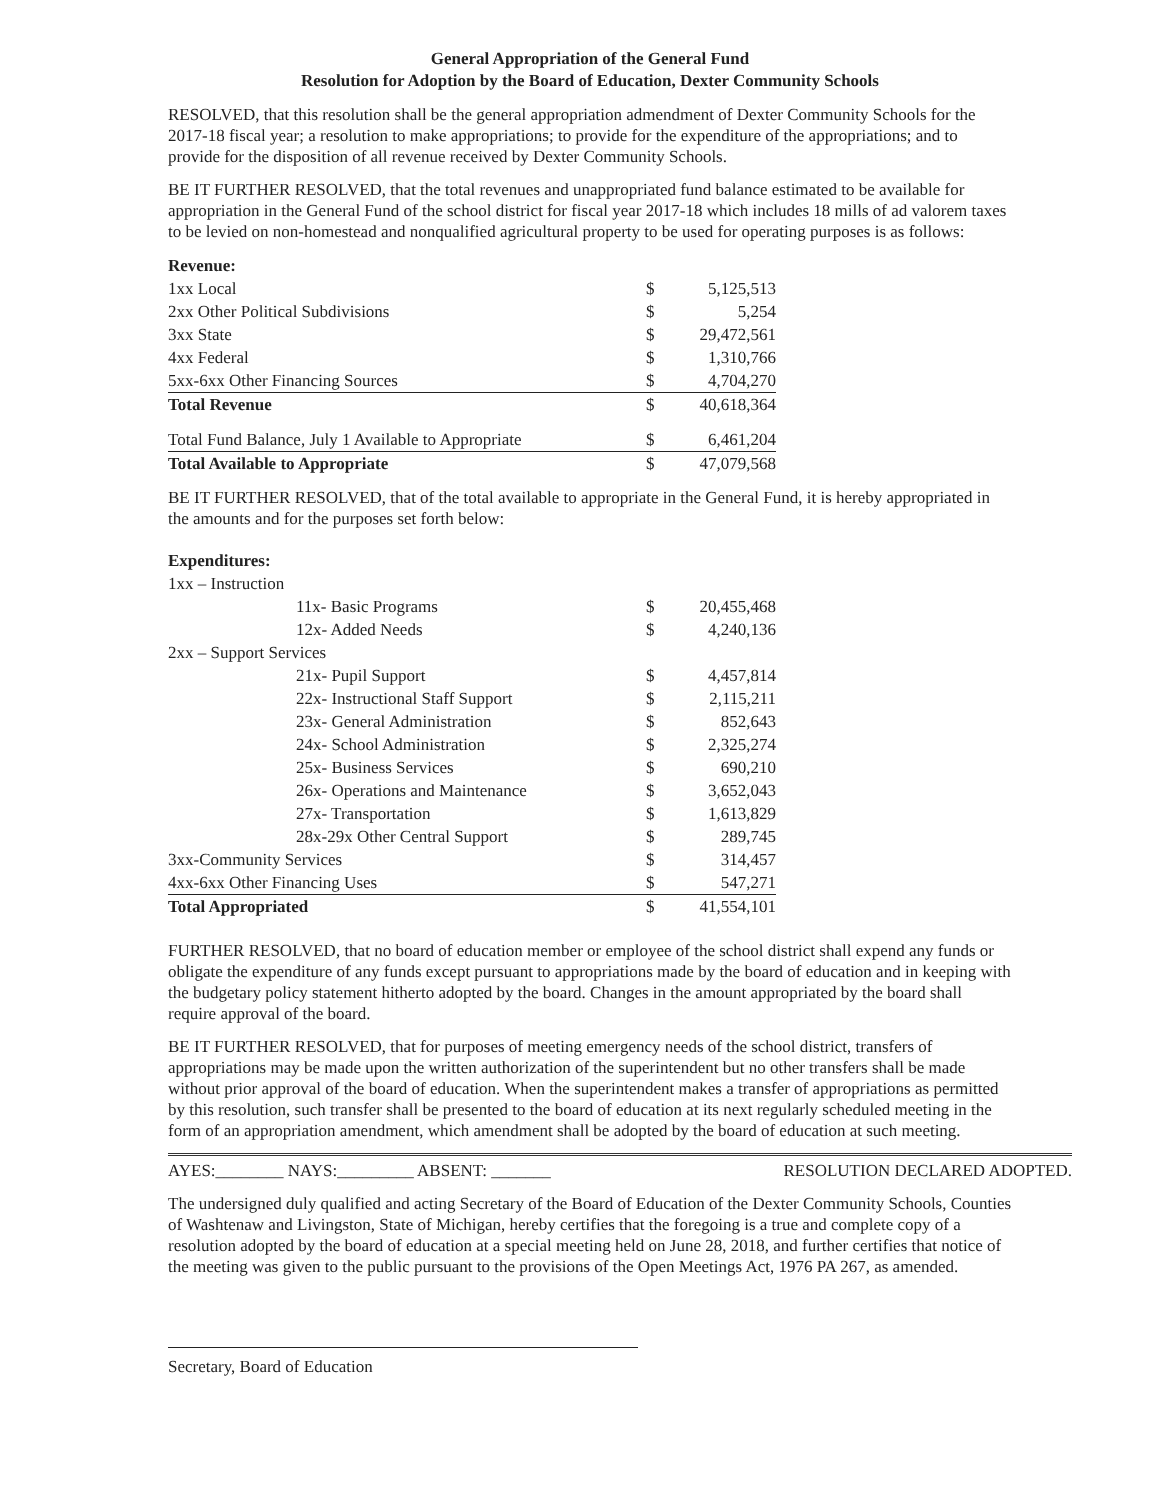General Appropriation of the General Fund
Resolution for Adoption by the Board of Education, Dexter Community Schools
RESOLVED, that this resolution shall be the general appropriation admendment of Dexter Community Schools for the 2017-18 fiscal year; a resolution to make appropriations; to provide for the expenditure of the appropriations; and to provide for the disposition of all revenue received by Dexter Community Schools.
BE IT FURTHER RESOLVED, that the total revenues and unappropriated fund balance estimated to be available for appropriation in the General Fund of the school district for fiscal year 2017-18 which includes 18 mills of ad valorem taxes to be levied on non-homestead and nonqualified agricultural property to be used for operating purposes is as follows:
| Revenue: | | |
| 1xx Local | $ | 5,125,513 |
| 2xx Other Political Subdivisions | $ | 5,254 |
| 3xx State | $ | 29,472,561 |
| 4xx Federal | $ | 1,310,766 |
| 5xx-6xx Other Financing Sources | $ | 4,704,270 |
| Total Revenue | $ | 40,618,364 |
| Total Fund Balance, July 1 Available to Appropriate | $ | 6,461,204 |
| Total Available to Appropriate | $ | 47,079,568 |
BE IT FURTHER RESOLVED, that of the total available to appropriate in the General Fund, it is hereby appropriated in the amounts and for the purposes set forth below:
| Expenditures: | | |
| 1xx – Instruction | | |
| 11x- Basic Programs | $ | 20,455,468 |
| 12x- Added Needs | $ | 4,240,136 |
| 2xx – Support Services | | |
| 21x- Pupil Support | $ | 4,457,814 |
| 22x- Instructional Staff Support | $ | 2,115,211 |
| 23x- General Administration | $ | 852,643 |
| 24x- School Administration | $ | 2,325,274 |
| 25x- Business Services | $ | 690,210 |
| 26x- Operations and Maintenance | $ | 3,652,043 |
| 27x- Transportation | $ | 1,613,829 |
| 28x-29x Other Central Support | $ | 289,745 |
| 3xx-Community Services | $ | 314,457 |
| 4xx-6xx Other Financing Uses | $ | 547,271 |
| Total Appropriated | $ | 41,554,101 |
FURTHER RESOLVED, that no board of education member or employee of the school district shall expend any funds or obligate the expenditure of any funds except pursuant to appropriations made by the board of education and in keeping with the budgetary policy statement hitherto adopted by the board. Changes in the amount appropriated by the board shall require approval of the board.
BE IT FURTHER RESOLVED, that for purposes of meeting emergency needs of the school district, transfers of appropriations may be made upon the written authorization of the superintendent but no other transfers shall be made without prior approval of the board of education. When the superintendent makes a transfer of appropriations as permitted by this resolution, such transfer shall be presented to the board of education at its next regularly scheduled meeting in the form of an appropriation amendment, which amendment shall be adopted by the board of education at such meeting.
AYES:________ NAYS:_________ ABSENT: _______ RESOLUTION DECLARED ADOPTED.
The undersigned duly qualified and acting Secretary of the Board of Education of the Dexter Community Schools, Counties of Washtenaw and Livingston, State of Michigan, hereby certifies that the foregoing is a true and complete copy of a resolution adopted by the board of education at a special meeting held on June 28, 2018, and further certifies that notice of the meeting was given to the public pursuant to the provisions of the Open Meetings Act, 1976 PA 267, as amended.
Secretary, Board of Education